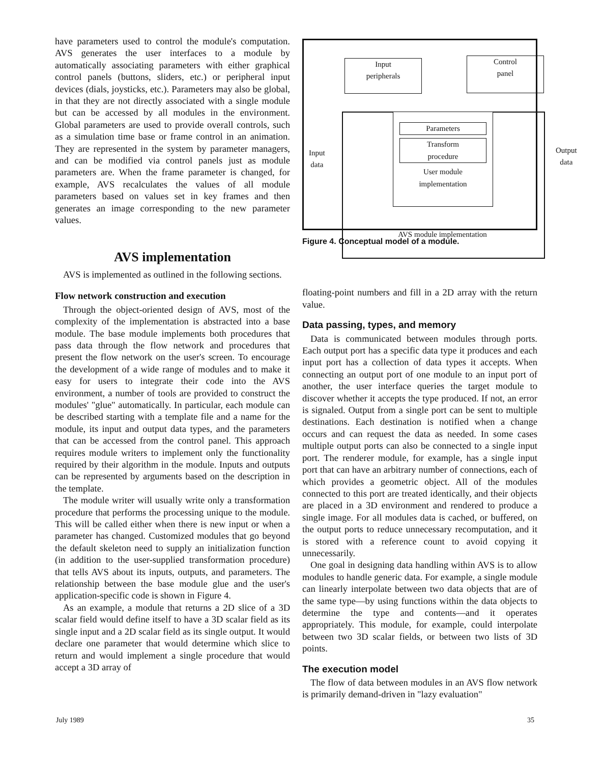have parameters used to control the module's computation. AVS generates the user interfaces to a module by automatically associating parameters with either graphical control panels (buttons, sliders, etc.) or peripheral input devices (dials, joysticks, etc.). Parameters may also be global, in that they are not directly associated with a single module but can be accessed by all modules in the environment. Global parameters are used to provide overall controls, such as a simulation time base or frame control in an animation. They are represented in the system by parameter managers, and can be modified via control panels just as module parameters are. When the frame parameter is changed, for example, AVS recalculates the values of all module parameters based on values set in key frames and then generates an image corresponding to the new parameter values.
AVS implementation
AVS is implemented as outlined in the following sections.
Flow network construction and execution
Through the object-oriented design of AVS, most of the complexity of the implementation is abstracted into a base module. The base module implements both procedures that pass data through the flow network and procedures that present the flow network on the user's screen. To encourage the development of a wide range of modules and to make it easy for users to integrate their code into the AVS environment, a number of tools are provided to construct the modules' "glue" automatically. In particular, each module can be described starting with a template file and a name for the module, its input and output data types, and the parameters that can be accessed from the control panel. This approach requires module writers to implement only the functionality required by their algorithm in the module. Inputs and outputs can be represented by arguments based on the description in the template.
The module writer will usually write only a transformation procedure that performs the processing unique to the module. This will be called either when there is new input or when a parameter has changed. Customized modules that go beyond the default skeleton need to supply an initialization function (in addition to the user-supplied transformation procedure) that tells AVS about its inputs, outputs, and parameters. The relationship between the base module glue and the user's application-specific code is shown in Figure 4.
As an example, a module that returns a 2D slice of a 3D scalar field would define itself to have a 3D scalar field as its single input and a 2D scalar field as its single output. It would declare one parameter that would determine which slice to return and would implement a single procedure that would accept a 3D array of
Input
peripherals
Control
panel
Parameters
Transform
procedure
User module
implementation
Input
data
Output
data
AVS module implementation
Figure 4. Conceptual model of a module.
floating-point numbers and fill in a 2D array with the return value.
Data passing, types, and memory
Data is communicated between modules through ports. Each output port has a specific data type it produces and each input port has a collection of data types it accepts. When connecting an output port of one module to an input port of another, the user interface queries the target module to discover whether it accepts the type produced. If not, an error is signaled. Output from a single port can be sent to multiple destinations. Each destination is notified when a change occurs and can request the data as needed. In some cases multiple output ports can also be connected to a single input port. The renderer module, for example, has a single input port that can have an arbitrary number of connections, each of which provides a geometric object. All of the modules connected to this port are treated identically, and their objects are placed in a 3D environment and rendered to produce a single image. For all modules data is cached, or buffered, on the output ports to reduce unnecessary recomputation, and it is stored with a reference count to avoid copying it unnecessarily.
One goal in designing data handling within AVS is to allow modules to handle generic data. For example, a single module can linearly interpolate between two data objects that are of the same type—by using functions within the data objects to determine the type and contents—and it operates appropriately. This module, for example, could interpolate between two 3D scalar fields, or between two lists of 3D points.
The execution model
The flow of data between modules in an AVS flow network is primarily demand-driven in "lazy evaluation"
July 1989 35